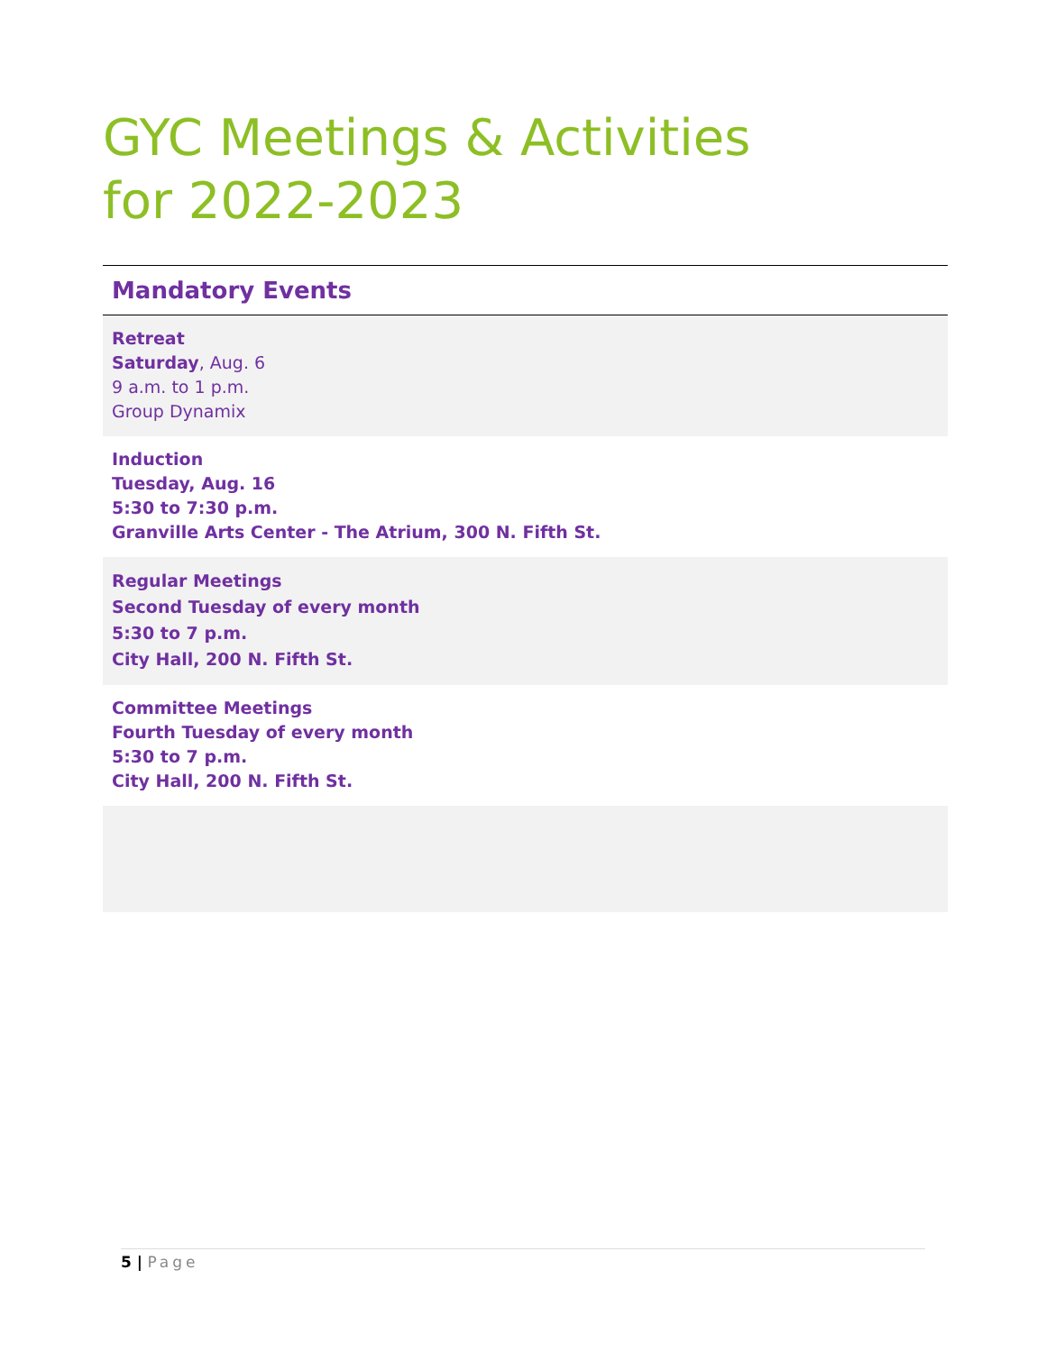GYC Meetings & Activities
for 2022-2023
Mandatory Events
Retreat
Saturday, Aug. 6
9 a.m. to 1 p.m.
Group Dynamix
Induction
Tuesday, Aug. 16
5:30 to 7:30 p.m.
Granville Arts Center - The Atrium, 300 N. Fifth St.
Regular Meetings
Second Tuesday of every month
5:30 to 7 p.m.
City Hall, 200 N. Fifth St.
Committee Meetings
Fourth Tuesday of every month
5:30 to 7 p.m.
City Hall, 200 N. Fifth St.
5 | Page